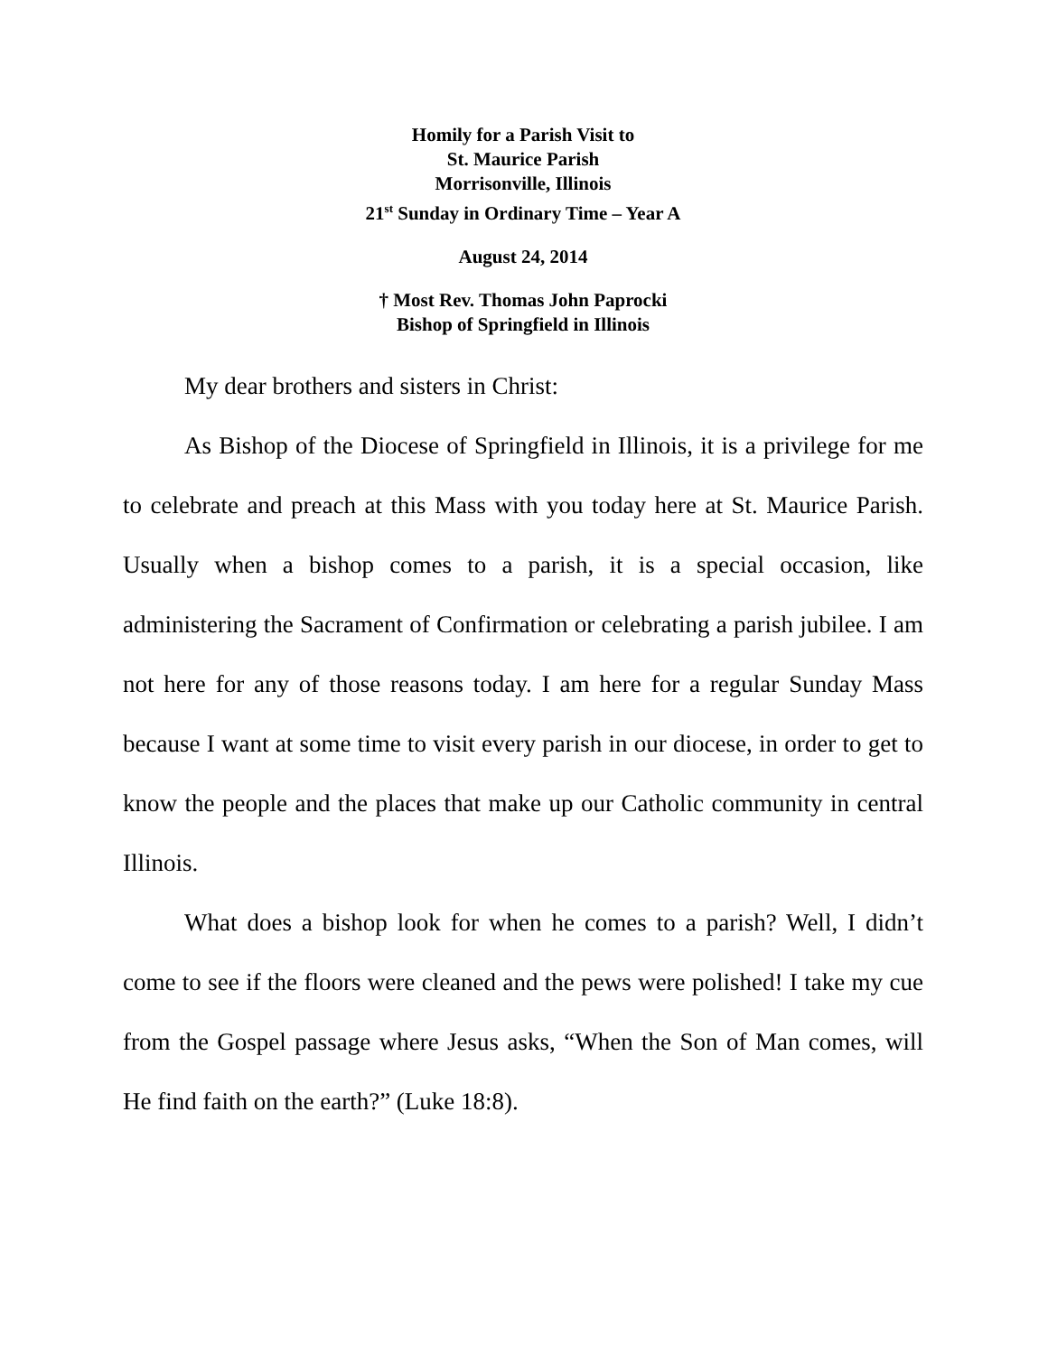Homily for a Parish Visit to
St. Maurice Parish
Morrisonville, Illinois
21<sup>st</sup> Sunday in Ordinary Time – Year A
August 24, 2014
† Most Rev. Thomas John Paprocki
Bishop of Springfield in Illinois
My dear brothers and sisters in Christ:
As Bishop of the Diocese of Springfield in Illinois, it is a privilege for me to celebrate and preach at this Mass with you today here at St. Maurice Parish. Usually when a bishop comes to a parish, it is a special occasion, like administering the Sacrament of Confirmation or celebrating a parish jubilee. I am not here for any of those reasons today. I am here for a regular Sunday Mass because I want at some time to visit every parish in our diocese, in order to get to know the people and the places that make up our Catholic community in central Illinois.
What does a bishop look for when he comes to a parish? Well, I didn’t come to see if the floors were cleaned and the pews were polished! I take my cue from the Gospel passage where Jesus asks, “When the Son of Man comes, will He find faith on the earth?” (Luke 18:8).